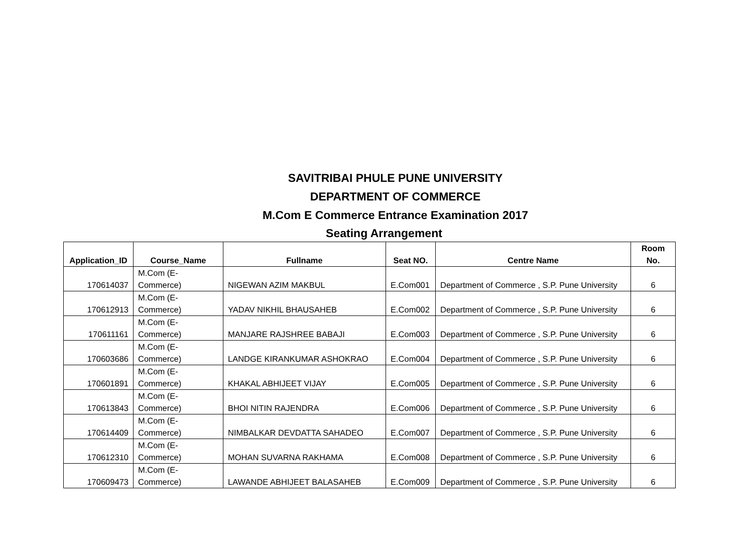SAVITRIBAI PHULE PUNE UNIVERSITY
DEPARTMENT OF COMMERCE
M.Com E Commerce Entrance Examination 2017
Seating Arrangement
| Application_ID | Course_Name | Fullname | Seat NO. | Centre Name | Room No. |
| --- | --- | --- | --- | --- | --- |
| 170614037 | M.Com (E-Commerce) | NIGEWAN AZIM MAKBUL | E.Com001 | Department of Commerce , S.P. Pune University | 6 |
| 170612913 | M.Com (E-Commerce) | YADAV NIKHIL BHAUSAHEB | E.Com002 | Department of Commerce , S.P. Pune University | 6 |
| 170611161 | M.Com (E-Commerce) | MANJARE RAJSHREE BABAJI | E.Com003 | Department of Commerce , S.P. Pune University | 6 |
| 170603686 | M.Com (E-Commerce) | LANDGE KIRANKUMAR ASHOKRAO | E.Com004 | Department of Commerce , S.P. Pune University | 6 |
| 170601891 | M.Com (E-Commerce) | KHAKAL ABHIJEET VIJAY | E.Com005 | Department of Commerce , S.P. Pune University | 6 |
| 170613843 | M.Com (E-Commerce) | BHOI NITIN RAJENDRA | E.Com006 | Department of Commerce , S.P. Pune University | 6 |
| 170614409 | M.Com (E-Commerce) | NIMBALKAR DEVDATTA SAHADEO | E.Com007 | Department of Commerce , S.P. Pune University | 6 |
| 170612310 | M.Com (E-Commerce) | MOHAN SUVARNA RAKHAMA | E.Com008 | Department of Commerce , S.P. Pune University | 6 |
| 170609473 | M.Com (E-Commerce) | LAWANDE ABHIJEET BALASAHEB | E.Com009 | Department of Commerce , S.P. Pune University | 6 |